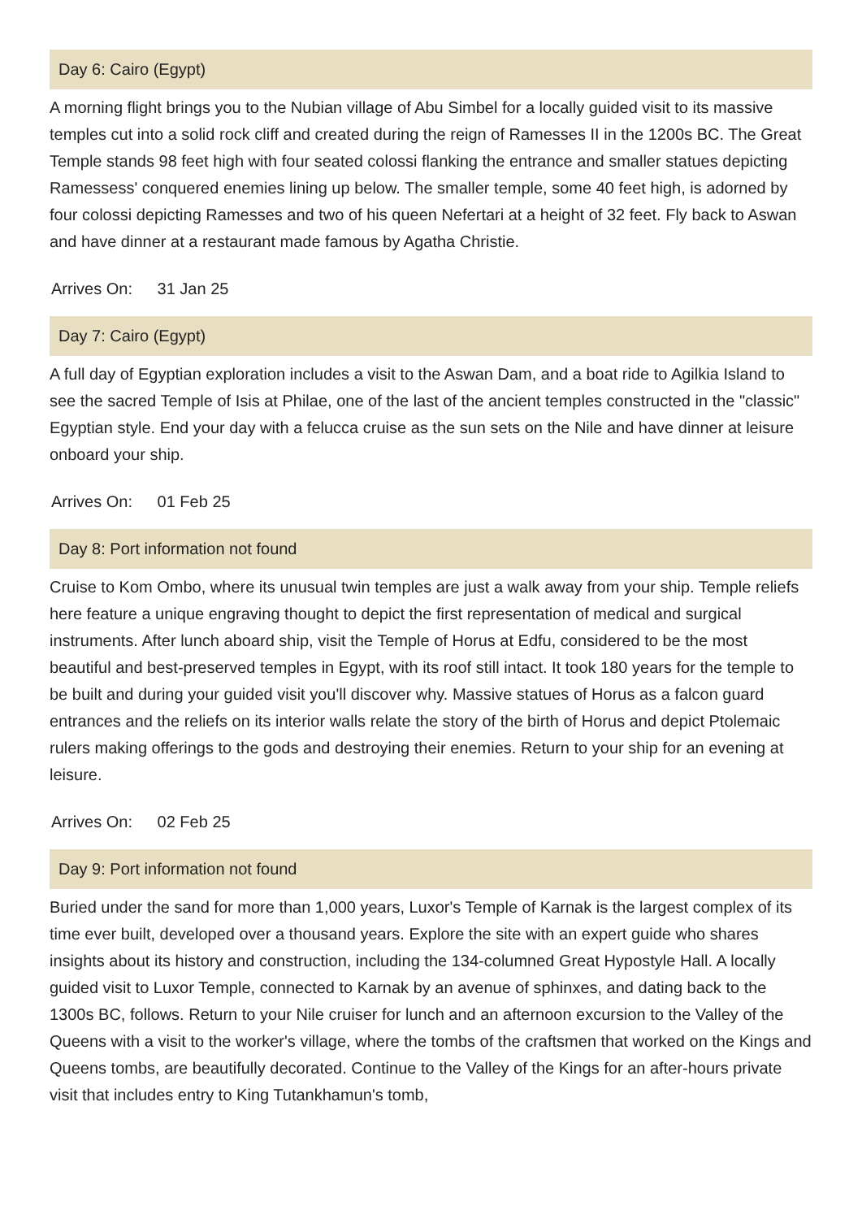Day 6: Cairo (Egypt)
A morning flight brings you to the Nubian village of Abu Simbel for a locally guided visit to its massive temples cut into a solid rock cliff and created during the reign of Ramesses II in the 1200s BC. The Great Temple stands 98 feet high with four seated colossi flanking the entrance and smaller statues depicting Ramessess' conquered enemies lining up below. The smaller temple, some 40 feet high, is adorned by four colossi depicting Ramesses and two of his queen Nefertari at a height of 32 feet. Fly back to Aswan and have dinner at a restaurant made famous by Agatha Christie.
Arrives On: 31 Jan 25
Day 7: Cairo (Egypt)
A full day of Egyptian exploration includes a visit to the Aswan Dam, and a boat ride to Agilkia Island to see the sacred Temple of Isis at Philae, one of the last of the ancient temples constructed in the "classic" Egyptian style. End your day with a felucca cruise as the sun sets on the Nile and have dinner at leisure onboard your ship.
Arrives On: 01 Feb 25
Day 8: Port information not found
Cruise to Kom Ombo, where its unusual twin temples are just a walk away from your ship. Temple reliefs here feature a unique engraving thought to depict the first representation of medical and surgical instruments. After lunch aboard ship, visit the Temple of Horus at Edfu, considered to be the most beautiful and best-preserved temples in Egypt, with its roof still intact. It took 180 years for the temple to be built and during your guided visit you'll discover why. Massive statues of Horus as a falcon guard entrances and the reliefs on its interior walls relate the story of the birth of Horus and depict Ptolemaic rulers making offerings to the gods and destroying their enemies. Return to your ship for an evening at leisure.
Arrives On: 02 Feb 25
Day 9: Port information not found
Buried under the sand for more than 1,000 years, Luxor's Temple of Karnak is the largest complex of its time ever built, developed over a thousand years. Explore the site with an expert guide who shares insights about its history and construction, including the 134-columned Great Hypostyle Hall. A locally guided visit to Luxor Temple, connected to Karnak by an avenue of sphinxes, and dating back to the 1300s BC, follows. Return to your Nile cruiser for lunch and an afternoon excursion to the Valley of the Queens with a visit to the worker's village, where the tombs of the craftsmen that worked on the Kings and Queens tombs, are beautifully decorated. Continue to the Valley of the Kings for an after-hours private visit that includes entry to King Tutankhamun's tomb,